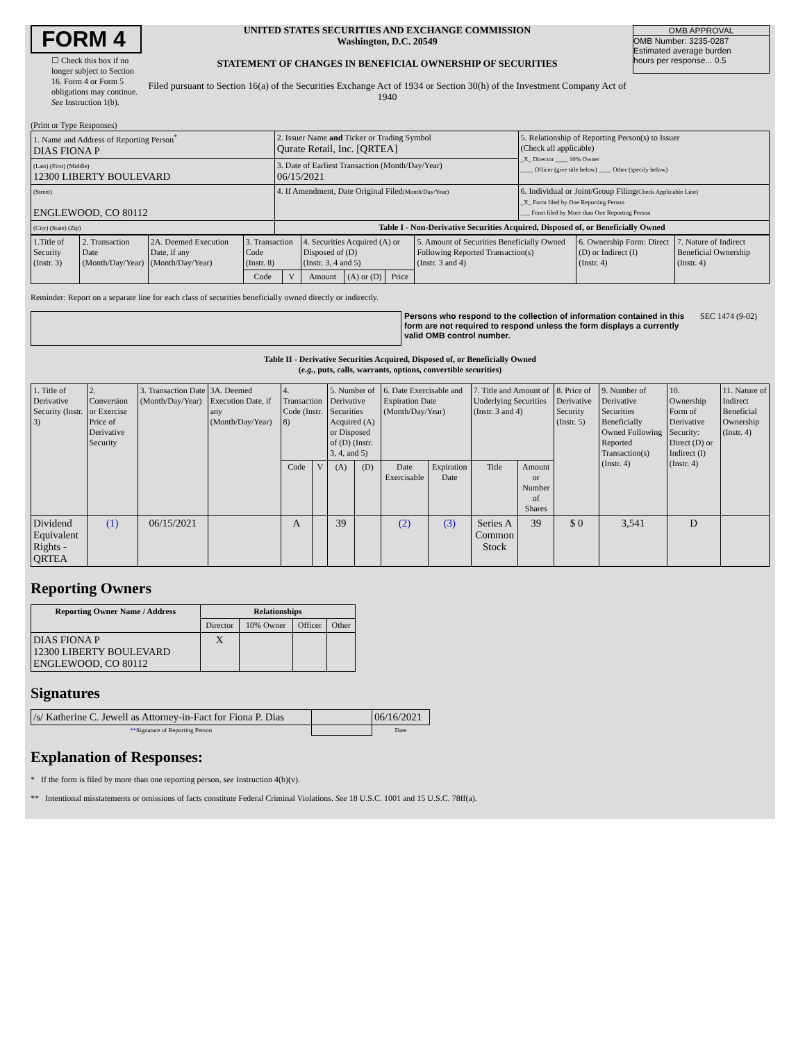FORM 4
☐ Check this box if no longer subject to Section 16. Form 4 or Form 5 obligations may continue. See Instruction 1(b).
UNITED STATES SECURITIES AND EXCHANGE COMMISSION
Washington, D.C. 20549
STATEMENT OF CHANGES IN BENEFICIAL OWNERSHIP OF SECURITIES
Filed pursuant to Section 16(a) of the Securities Exchange Act of 1934 or Section 30(h) of the Investment Company Act of 1940
OMB APPROVAL
OMB Number: 3235-0287
Estimated average burden
hours per response... 0.5
(Print or Type Responses)
| 1. Name and Address of Reporting Person<sup>*</sup> DIAS FIONA P | 2. Issuer Name and Ticker or Trading Symbol Qurate Retail, Inc. [QRTEA] | 5. Relationship of Reporting Person(s) to Issuer (Check all applicable) _X_ Director ____ 10% Owner ____ Officer (give title below) ____ Other (specify below) |
| (Last) (First) (Middle) 12300 LIBERTY BOULEVARD | 3. Date of Earliest Transaction (Month/Day/Year) 06/15/2021 | |
| (Street) ENGLEWOOD, CO 80112 | 4. If Amendment, Date Original Filed (Month/Day/Year) | 6. Individual or Joint/Group Filing (Check Applicable Line) _X_ Form filed by One Reporting Person ___ Form filed by More than One Reporting Person |
| (City) (State) (Zip) | Table I - Non-Derivative Securities Acquired, Disposed of, or Beneficially Owned | |
| 1.Title of Security (Instr. 3) | 2. Transaction Date (Month/Day/Year) | 2A. Deemed Execution Date, if any (Month/Day/Year) | 3. Transaction Code (Instr. 8) | | 4. Securities Acquired (A) or Disposed of (D) (Instr. 3, 4 and 5) | | | 5. Amount of Securities Beneficially Owned Following Reported Transaction(s) (Instr. 3 and 4) | 6. Ownership Form: Direct (D) or Indirect (I) (Instr. 4) | 7. Nature of Indirect Beneficial Ownership (Instr. 4) |
| | | | Code | V | Amount | (A) or (D) | Price | | | |
Reminder: Report on a separate line for each class of securities beneficially owned directly or indirectly.
Persons who respond to the collection of information contained in this form are not required to respond unless the form displays a currently valid OMB control number.
SEC 1474 (9-02)
Table II - Derivative Securities Acquired, Disposed of, or Beneficially Owned
(e.g., puts, calls, warrants, options, convertible securities)
| 1. Title of Derivative Security (Instr. 3) | 2. Conversion or Exercise Price of Derivative Security | 3. Transaction Date (Month/Day/Year) | 3A. Deemed Execution Date, if any (Month/Day/Year) | 4. Transaction Code (Instr. 8) | | 5. Number of Derivative Securities Acquired (A) or Disposed of (D) (Instr. 3, 4, and 5) | | 6. Date Exercisable and Expiration Date (Month/Day/Year) | | 7. Title and Amount of Underlying Securities (Instr. 3 and 4) | | 8. Price of Derivative Security (Instr. 5) | 9. Number of Derivative Securities Beneficially Owned Following Reported Transaction(s) (Instr. 4) | 10. Ownership Form of Derivative Security: Direct (D) or Indirect (I) (Instr. 4) | 11. Nature of Indirect Beneficial Ownership (Instr. 4) |
| | | | | Code | V | (A) | (D) | Date Exercisable | Expiration Date | Title | Amount or Number of Shares | | | | |
| Dividend Equivalent Rights - QRTEA | (1) | 06/15/2021 | | A | | 39 | | (2) | (3) | Series A Common Stock | 39 | $ 0 | 3,541 | D | |
Reporting Owners
| Reporting Owner Name / Address | Relationships | | | |
| --- | --- | --- | --- | --- |
| | Director | 10% Owner | Officer | Other |
| DIAS FIONA P 12300 LIBERTY BOULEVARD ENGLEWOOD, CO 80112 | X | | | |
Signatures
| /s/ Katherine C. Jewell as Attorney-in-Fact for Fiona P. Dias | | 06/16/2021 |
| ** Signature of Reporting Person | | Date |
Explanation of Responses:
* If the form is filed by more than one reporting person, see Instruction 4(b)(v).
** Intentional misstatements or omissions of facts constitute Federal Criminal Violations. See 18 U.S.C. 1001 and 15 U.S.C. 78ff(a).